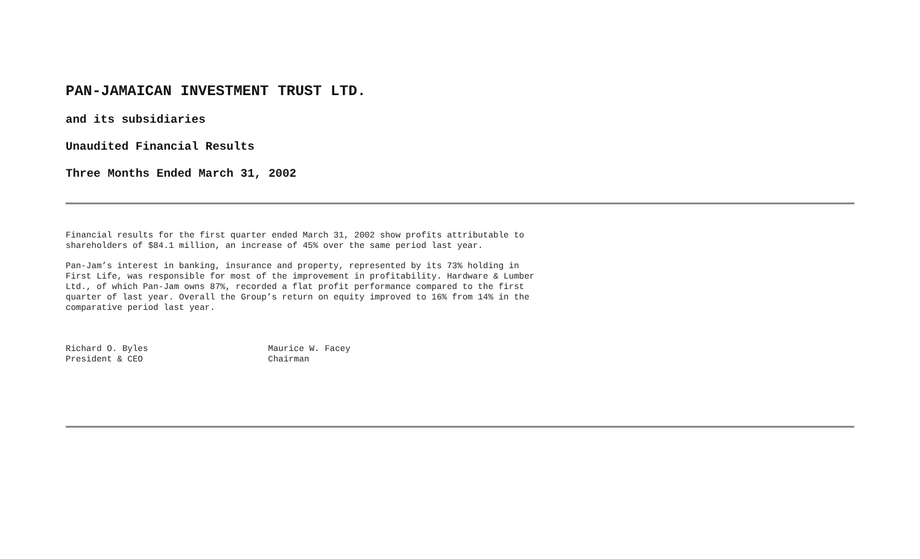PAN-JAMAICAN INVESTMENT TRUST LTD.
and its subsidiaries
Unaudited Financial Results
Three Months Ended March 31, 2002
Financial results for the first quarter ended March 31, 2002 show profits attributable to
shareholders of $84.1 million, an increase of 45% over the same period last year.
Pan-Jam’s interest in banking, insurance and property, represented by its 73% holding in
First Life, was responsible for most of the improvement in profitability. Hardware & Lumber
Ltd., of which Pan-Jam owns 87%, recorded a flat profit performance compared to the first
quarter of last year. Overall the Group’s return on equity improved to 16% from 14% in the
comparative period last year.
Richard O. Byles
President & CEO
Maurice W. Facey
Chairman